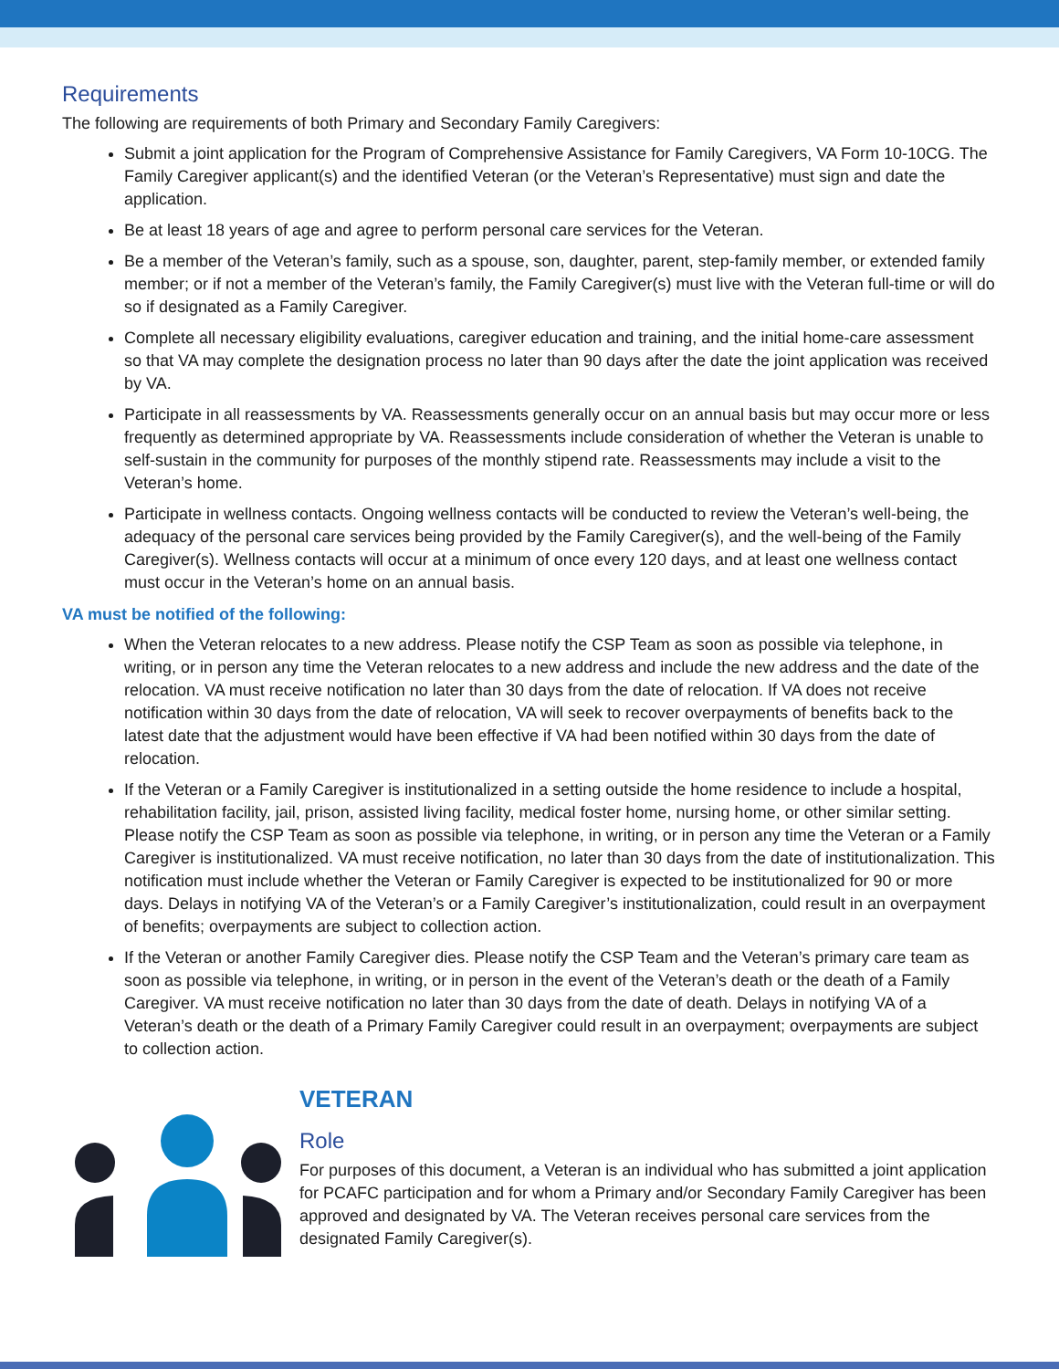Requirements
The following are requirements of both Primary and Secondary Family Caregivers:
Submit a joint application for the Program of Comprehensive Assistance for Family Caregivers, VA Form 10-10CG. The Family Caregiver applicant(s) and the identified Veteran (or the Veteran’s Representative) must sign and date the application.
Be at least 18 years of age and agree to perform personal care services for the Veteran.
Be a member of the Veteran’s family, such as a spouse, son, daughter, parent, step-family member, or extended family member; or if not a member of the Veteran’s family, the Family Caregiver(s) must live with the Veteran full-time or will do so if designated as a Family Caregiver.
Complete all necessary eligibility evaluations, caregiver education and training, and the initial home-care assessment so that VA may complete the designation process no later than 90 days after the date the joint application was received by VA.
Participate in all reassessments by VA. Reassessments generally occur on an annual basis but may occur more or less frequently as determined appropriate by VA. Reassessments include consideration of whether the Veteran is unable to self-sustain in the community for purposes of the monthly stipend rate. Reassessments may include a visit to the Veteran’s home.
Participate in wellness contacts. Ongoing wellness contacts will be conducted to review the Veteran’s well-being, the adequacy of the personal care services being provided by the Family Caregiver(s), and the well-being of the Family Caregiver(s). Wellness contacts will occur at a minimum of once every 120 days, and at least one wellness contact must occur in the Veteran’s home on an annual basis.
VA must be notified of the following:
When the Veteran relocates to a new address. Please notify the CSP Team as soon as possible via telephone, in writing, or in person any time the Veteran relocates to a new address and include the new address and the date of the relocation. VA must receive notification no later than 30 days from the date of relocation. If VA does not receive notification within 30 days from the date of relocation, VA will seek to recover overpayments of benefits back to the latest date that the adjustment would have been effective if VA had been notified within 30 days from the date of relocation.
If the Veteran or a Family Caregiver is institutionalized in a setting outside the home residence to include a hospital, rehabilitation facility, jail, prison, assisted living facility, medical foster home, nursing home, or other similar setting. Please notify the CSP Team as soon as possible via telephone, in writing, or in person any time the Veteran or a Family Caregiver is institutionalized. VA must receive notification, no later than 30 days from the date of institutionalization. This notification must include whether the Veteran or Family Caregiver is expected to be institutionalized for 90 or more days. Delays in notifying VA of the Veteran’s or a Family Caregiver’s institutionalization, could result in an overpayment of benefits; overpayments are subject to collection action.
If the Veteran or another Family Caregiver dies. Please notify the CSP Team and the Veteran’s primary care team as soon as possible via telephone, in writing, or in person in the event of the Veteran’s death or the death of a Family Caregiver. VA must receive notification no later than 30 days from the date of death. Delays in notifying VA of a Veteran’s death or the death of a Primary Family Caregiver could result in an overpayment; overpayments are subject to collection action.
VETERAN
Role
For purposes of this document, a Veteran is an individual who has submitted a joint application for PCAFC participation and for whom a Primary and/or Secondary Family Caregiver has been approved and designated by VA. The Veteran receives personal care services from the designated Family Caregiver(s).